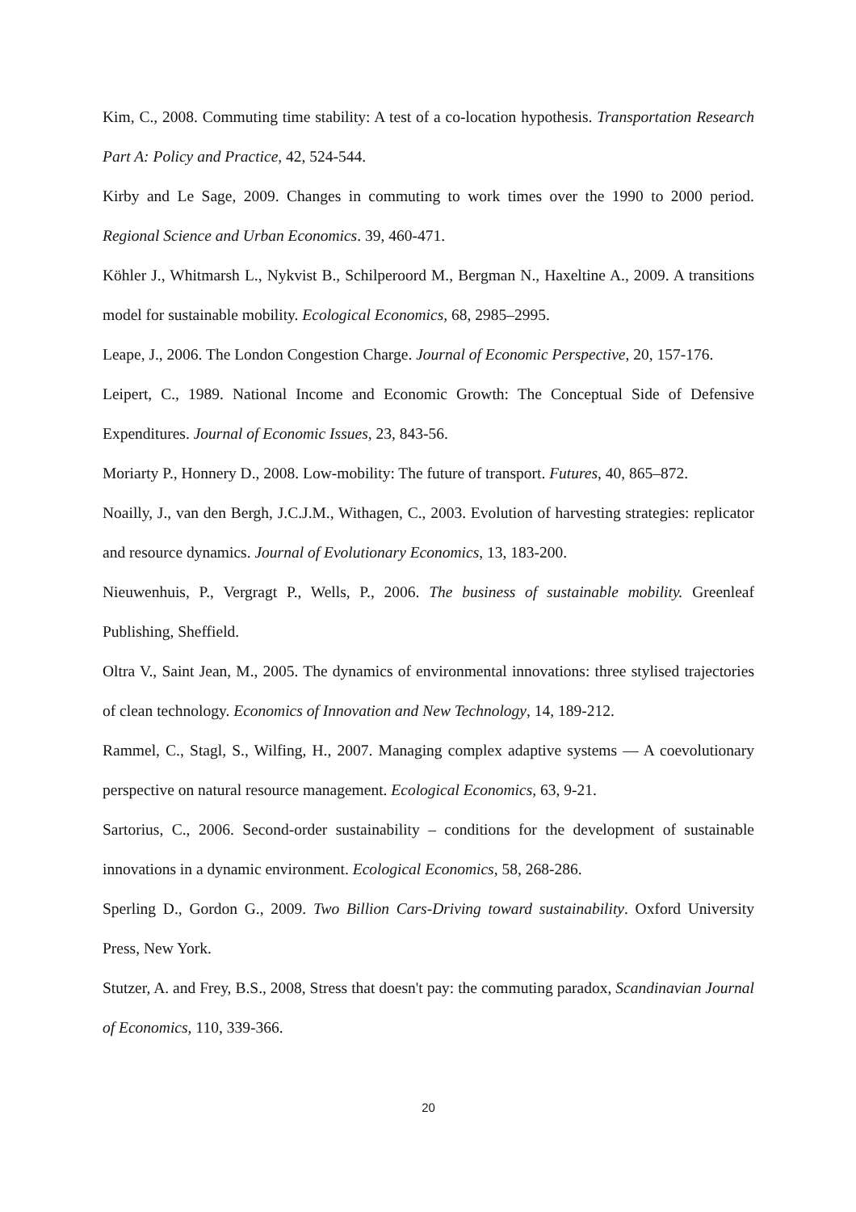Kim, C., 2008. Commuting time stability: A test of a co-location hypothesis. Transportation Research Part A: Policy and Practice, 42, 524-544.
Kirby and Le Sage, 2009. Changes in commuting to work times over the 1990 to 2000 period. Regional Science and Urban Economics. 39, 460-471.
Köhler J., Whitmarsh L., Nykvist B., Schilperoord M., Bergman N., Haxeltine A., 2009. A transitions model for sustainable mobility. Ecological Economics, 68, 2985–2995.
Leape, J., 2006. The London Congestion Charge. Journal of Economic Perspective, 20, 157-176.
Leipert, C., 1989. National Income and Economic Growth: The Conceptual Side of Defensive Expenditures. Journal of Economic Issues, 23, 843-56.
Moriarty P., Honnery D., 2008. Low-mobility: The future of transport. Futures, 40, 865–872.
Noailly, J., van den Bergh, J.C.J.M., Withagen, C., 2003. Evolution of harvesting strategies: replicator and resource dynamics. Journal of Evolutionary Economics, 13, 183-200.
Nieuwenhuis, P., Vergragt P., Wells, P., 2006. The business of sustainable mobility. Greenleaf Publishing, Sheffield.
Oltra V., Saint Jean, M., 2005. The dynamics of environmental innovations: three stylised trajectories of clean technology. Economics of Innovation and New Technology, 14, 189-212.
Rammel, C., Stagl, S., Wilfing, H., 2007. Managing complex adaptive systems — A coevolutionary perspective on natural resource management. Ecological Economics, 63, 9-21.
Sartorius, C., 2006. Second-order sustainability – conditions for the development of sustainable innovations in a dynamic environment. Ecological Economics, 58, 268-286.
Sperling D., Gordon G., 2009. Two Billion Cars-Driving toward sustainability. Oxford University Press, New York.
Stutzer, A. and Frey, B.S., 2008, Stress that doesn't pay: the commuting paradox, Scandinavian Journal of Economics, 110, 339-366.
20